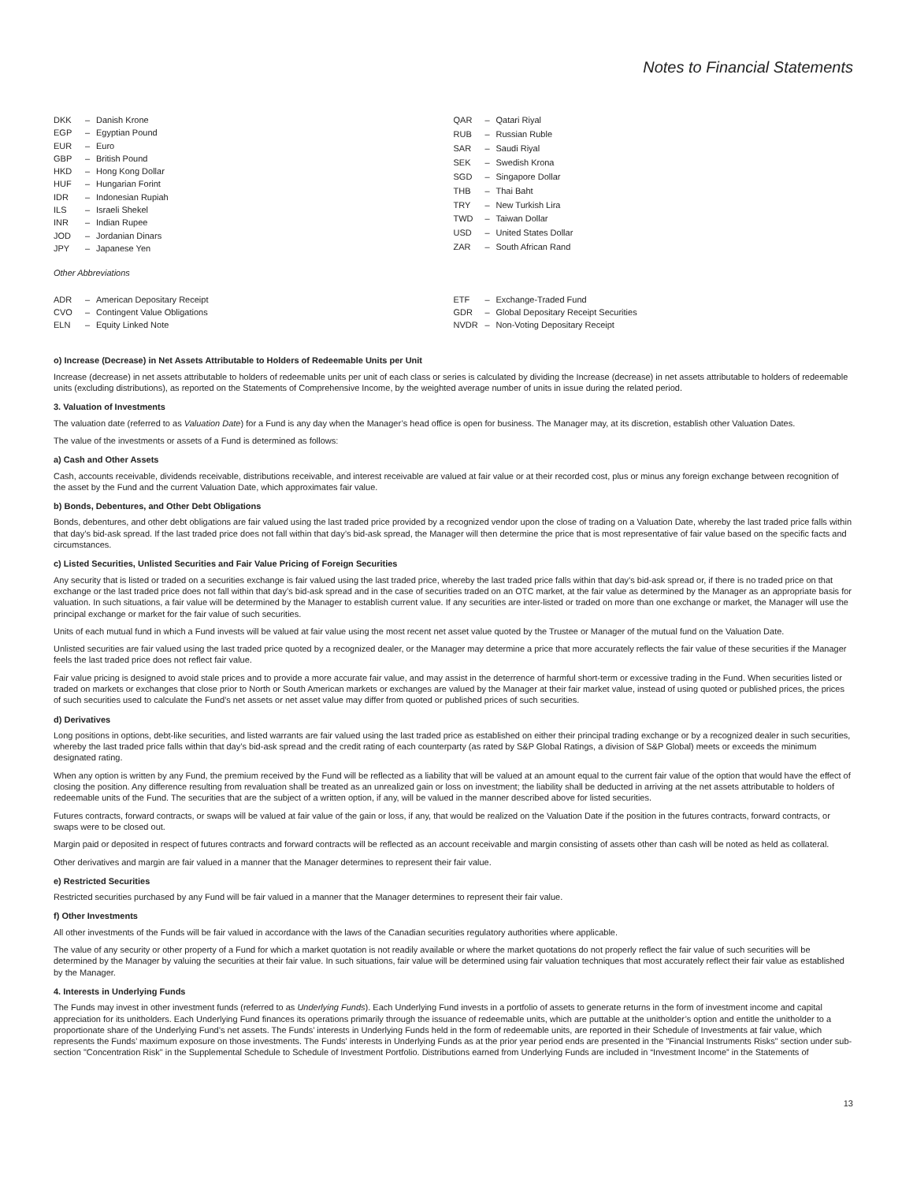Notes to Financial Statements
| DKK | – | Danish Krone |
| EGP | – | Egyptian Pound |
| EUR | – | Euro |
| GBP | – | British Pound |
| HKD | – | Hong Kong Dollar |
| HUF | – | Hungarian Forint |
| IDR | – | Indonesian Rupiah |
| ILS | – | Israeli Shekel |
| INR | – | Indian Rupee |
| JOD | – | Jordanian Dinars |
| JPY | – | Japanese Yen |
| QAR | – | Qatari Riyal |
| RUB | – | Russian Ruble |
| SAR | – | Saudi Riyal |
| SEK | – | Swedish Krona |
| SGD | – | Singapore Dollar |
| THB | – | Thai Baht |
| TRY | – | New Turkish Lira |
| TWD | – | Taiwan Dollar |
| USD | – | United States Dollar |
| ZAR | – | South African Rand |
Other Abbreviations
| ADR | – | American Depositary Receipt |
| CVO | – | Contingent Value Obligations |
| ELN | – | Equity Linked Note |
| ETF | – | Exchange-Traded Fund |
| GDR | – | Global Depositary Receipt Securities |
| NVDR | – | Non-Voting Depositary Receipt |
o) Increase (Decrease) in Net Assets Attributable to Holders of Redeemable Units per Unit
Increase (decrease) in net assets attributable to holders of redeemable units per unit of each class or series is calculated by dividing the Increase (decrease) in net assets attributable to holders of redeemable units (excluding distributions), as reported on the Statements of Comprehensive Income, by the weighted average number of units in issue during the related period.
3. Valuation of Investments
The valuation date (referred to as Valuation Date) for a Fund is any day when the Manager’s head office is open for business. The Manager may, at its discretion, establish other Valuation Dates.
The value of the investments or assets of a Fund is determined as follows:
a) Cash and Other Assets
Cash, accounts receivable, dividends receivable, distributions receivable, and interest receivable are valued at fair value or at their recorded cost, plus or minus any foreign exchange between recognition of the asset by the Fund and the current Valuation Date, which approximates fair value.
b) Bonds, Debentures, and Other Debt Obligations
Bonds, debentures, and other debt obligations are fair valued using the last traded price provided by a recognized vendor upon the close of trading on a Valuation Date, whereby the last traded price falls within that day’s bid-ask spread. If the last traded price does not fall within that day’s bid-ask spread, the Manager will then determine the price that is most representative of fair value based on the specific facts and circumstances.
c) Listed Securities, Unlisted Securities and Fair Value Pricing of Foreign Securities
Any security that is listed or traded on a securities exchange is fair valued using the last traded price, whereby the last traded price falls within that day’s bid-ask spread or, if there is no traded price on that exchange or the last traded price does not fall within that day’s bid-ask spread and in the case of securities traded on an OTC market, at the fair value as determined by the Manager as an appropriate basis for valuation. In such situations, a fair value will be determined by the Manager to establish current value. If any securities are inter-listed or traded on more than one exchange or market, the Manager will use the principal exchange or market for the fair value of such securities.
Units of each mutual fund in which a Fund invests will be valued at fair value using the most recent net asset value quoted by the Trustee or Manager of the mutual fund on the Valuation Date.
Unlisted securities are fair valued using the last traded price quoted by a recognized dealer, or the Manager may determine a price that more accurately reflects the fair value of these securities if the Manager feels the last traded price does not reflect fair value.
Fair value pricing is designed to avoid stale prices and to provide a more accurate fair value, and may assist in the deterrence of harmful short-term or excessive trading in the Fund. When securities listed or traded on markets or exchanges that close prior to North or South American markets or exchanges are valued by the Manager at their fair market value, instead of using quoted or published prices, the prices of such securities used to calculate the Fund’s net assets or net asset value may differ from quoted or published prices of such securities.
d) Derivatives
Long positions in options, debt-like securities, and listed warrants are fair valued using the last traded price as established on either their principal trading exchange or by a recognized dealer in such securities, whereby the last traded price falls within that day’s bid-ask spread and the credit rating of each counterparty (as rated by S&P Global Ratings, a division of S&P Global) meets or exceeds the minimum designated rating.
When any option is written by any Fund, the premium received by the Fund will be reflected as a liability that will be valued at an amount equal to the current fair value of the option that would have the effect of closing the position. Any difference resulting from revaluation shall be treated as an unrealized gain or loss on investment; the liability shall be deducted in arriving at the net assets attributable to holders of redeemable units of the Fund. The securities that are the subject of a written option, if any, will be valued in the manner described above for listed securities.
Futures contracts, forward contracts, or swaps will be valued at fair value of the gain or loss, if any, that would be realized on the Valuation Date if the position in the futures contracts, forward contracts, or swaps were to be closed out.
Margin paid or deposited in respect of futures contracts and forward contracts will be reflected as an account receivable and margin consisting of assets other than cash will be noted as held as collateral.
Other derivatives and margin are fair valued in a manner that the Manager determines to represent their fair value.
e) Restricted Securities
Restricted securities purchased by any Fund will be fair valued in a manner that the Manager determines to represent their fair value.
f) Other Investments
All other investments of the Funds will be fair valued in accordance with the laws of the Canadian securities regulatory authorities where applicable.
The value of any security or other property of a Fund for which a market quotation is not readily available or where the market quotations do not properly reflect the fair value of such securities will be determined by the Manager by valuing the securities at their fair value. In such situations, fair value will be determined using fair valuation techniques that most accurately reflect their fair value as established by the Manager.
4. Interests in Underlying Funds
The Funds may invest in other investment funds (referred to as Underlying Funds). Each Underlying Fund invests in a portfolio of assets to generate returns in the form of investment income and capital appreciation for its unitholders. Each Underlying Fund finances its operations primarily through the issuance of redeemable units, which are puttable at the unitholder’s option and entitle the unitholder to a proportionate share of the Underlying Fund’s net assets. The Funds’ interests in Underlying Funds held in the form of redeemable units, are reported in their Schedule of Investments at fair value, which represents the Funds’ maximum exposure on those investments. The Funds' interests in Underlying Funds as at the prior year period ends are presented in the "Financial Instruments Risks" section under sub-section "Concentration Risk" in the Supplemental Schedule to Schedule of Investment Portfolio. Distributions earned from Underlying Funds are included in “Investment Income” in the Statements of
13